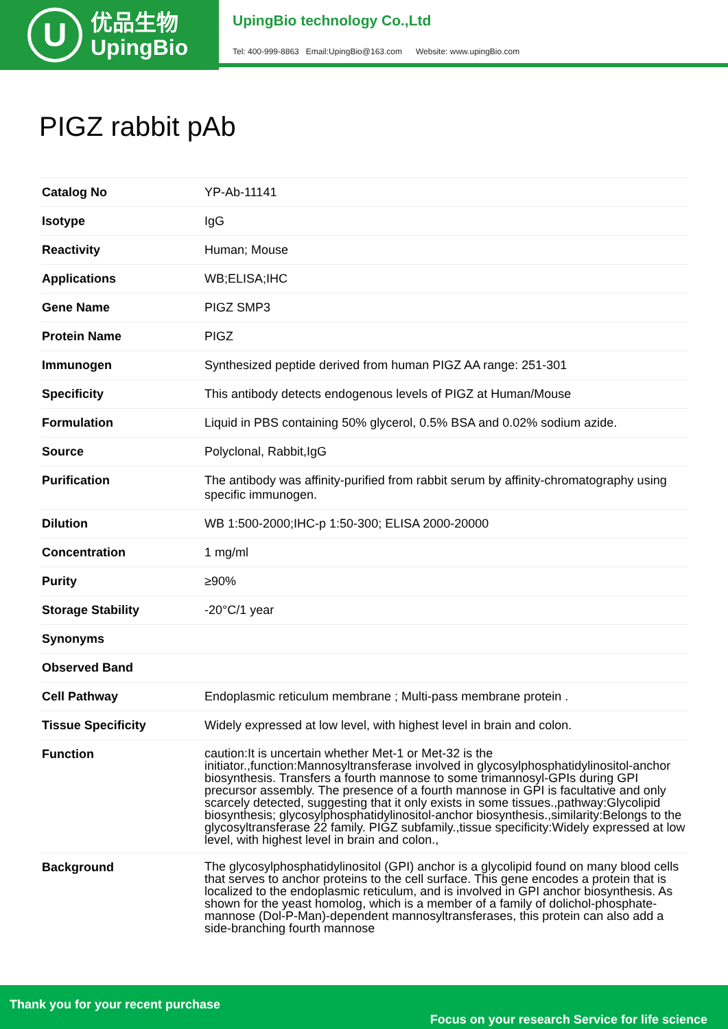U
优品生物
UpingBio
UpingBio technology Co.,Ltd
Tel: 400-999-8863 Email:UpingBio@163.com Website: www.upingBio.com
PIGZ rabbit pAb
| Catalog No | YP-Ab-11141 |
| Isotype | IgG |
| Reactivity | Human; Mouse |
| Applications | WB;ELISA;IHC |
| Gene Name | PIGZ SMP3 |
| Protein Name | PIGZ |
| Immunogen | Synthesized peptide derived from human PIGZ AA range: 251-301 |
| Specificity | This antibody detects endogenous levels of PIGZ at Human/Mouse |
| Formulation | Liquid in PBS containing 50% glycerol, 0.5% BSA and 0.02% sodium azide. |
| Source | Polyclonal, Rabbit,IgG |
| Purification | The antibody was affinity-purified from rabbit serum by affinity-chromatography using specific immunogen. |
| Dilution | WB 1:500-2000;IHC-p 1:50-300; ELISA 2000-20000 |
| Concentration | 1 mg/ml |
| Purity | ≥90% |
| Storage Stability | -20°C/1 year |
| Synonyms | |
| Observed Band | |
| Cell Pathway | Endoplasmic reticulum membrane ; Multi-pass membrane protein . |
| Tissue Specificity | Widely expressed at low level, with highest level in brain and colon. |
| Function | caution:It is uncertain whether Met-1 or Met-32 is the initiator.,function:Mannosyltransferase involved in glycosylphosphatidylinositol-anchor biosynthesis. Transfers a fourth mannose to some trimannosyl-GPIs during GPI precursor assembly. The presence of a fourth mannose in GPI is facultative and only scarcely detected, suggesting that it only exists in some tissues.,pathway:Glycolipid biosynthesis; glycosylphosphatidylinositol-anchor biosynthesis.,similarity:Belongs to the glycosyltransferase 22 family. PIGZ subfamily.,tissue specificity:Widely expressed at low level, with highest level in brain and colon., |
| Background | The glycosylphosphatidylinositol (GPI) anchor is a glycolipid found on many blood cells that serves to anchor proteins to the cell surface. This gene encodes a protein that is localized to the endoplasmic reticulum, and is involved in GPI anchor biosynthesis. As shown for the yeast homolog, which is a member of a family of dolichol-phosphate-mannose (Dol-P-Man)-dependent mannosyltransferases, this protein can also add a side-branching fourth mannose |
Thank you for your recent purchase
Focus on your research Service for life science